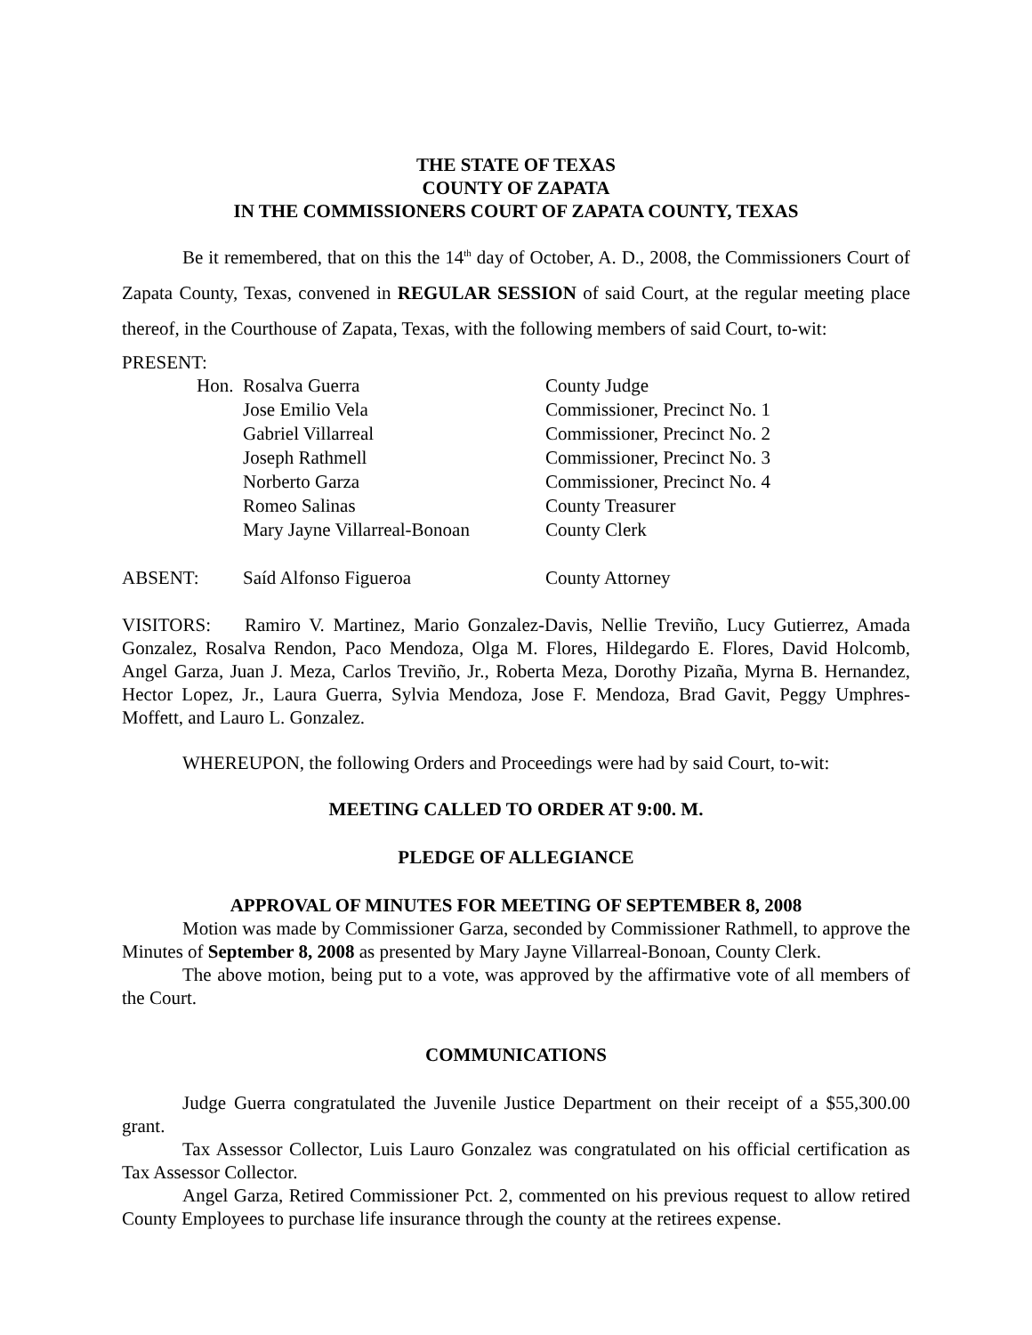THE STATE OF TEXAS
COUNTY OF ZAPATA
IN THE COMMISSIONERS COURT OF ZAPATA COUNTY, TEXAS
Be it remembered, that on this the 14<sup>th</sup> day of October, A. D., 2008, the Commissioners Court of Zapata County, Texas, convened in REGULAR SESSION of said Court, at the regular meeting place thereof, in the Courthouse of Zapata, Texas, with the following members of said Court, to-wit:
PRESENT:
| Hon. | Rosalva Guerra | County Judge |
| | Jose Emilio Vela | Commissioner, Precinct No. 1 |
| | Gabriel Villarreal | Commissioner, Precinct No. 2 |
| | Joseph Rathmell | Commissioner, Precinct No. 3 |
| | Norberto Garza | Commissioner, Precinct No. 4 |
| | Romeo Salinas | County Treasurer |
| | Mary Jayne Villarreal-Bonoan | County Clerk |
| ABSENT: | Saíd Alfonso Figueroa | County Attorney |
VISITORS: Ramiro V. Martinez, Mario Gonzalez-Davis, Nellie Treviño, Lucy Gutierrez, Amada Gonzalez, Rosalva Rendon, Paco Mendoza, Olga M. Flores, Hildegardo E. Flores, David Holcomb, Angel Garza, Juan J. Meza, Carlos Treviño, Jr., Roberta Meza, Dorothy Pizaña, Myrna B. Hernandez, Hector Lopez, Jr., Laura Guerra, Sylvia Mendoza, Jose F. Mendoza, Brad Gavit, Peggy Umphres-Moffett, and Lauro L. Gonzalez.
WHEREUPON, the following Orders and Proceedings were had by said Court, to-wit:
MEETING CALLED TO ORDER AT 9:00. M.
PLEDGE OF ALLEGIANCE
APPROVAL OF MINUTES FOR MEETING OF SEPTEMBER 8, 2008
Motion was made by Commissioner Garza, seconded by Commissioner Rathmell, to approve the Minutes of September 8, 2008 as presented by Mary Jayne Villarreal-Bonoan, County Clerk.
The above motion, being put to a vote, was approved by the affirmative vote of all members of the Court.
COMMUNICATIONS
Judge Guerra congratulated the Juvenile Justice Department on their receipt of a $55,300.00 grant.
Tax Assessor Collector, Luis Lauro Gonzalez was congratulated on his official certification as Tax Assessor Collector.
Angel Garza, Retired Commissioner Pct. 2, commented on his previous request to allow retired County Employees to purchase life insurance through the county at the retirees expense.